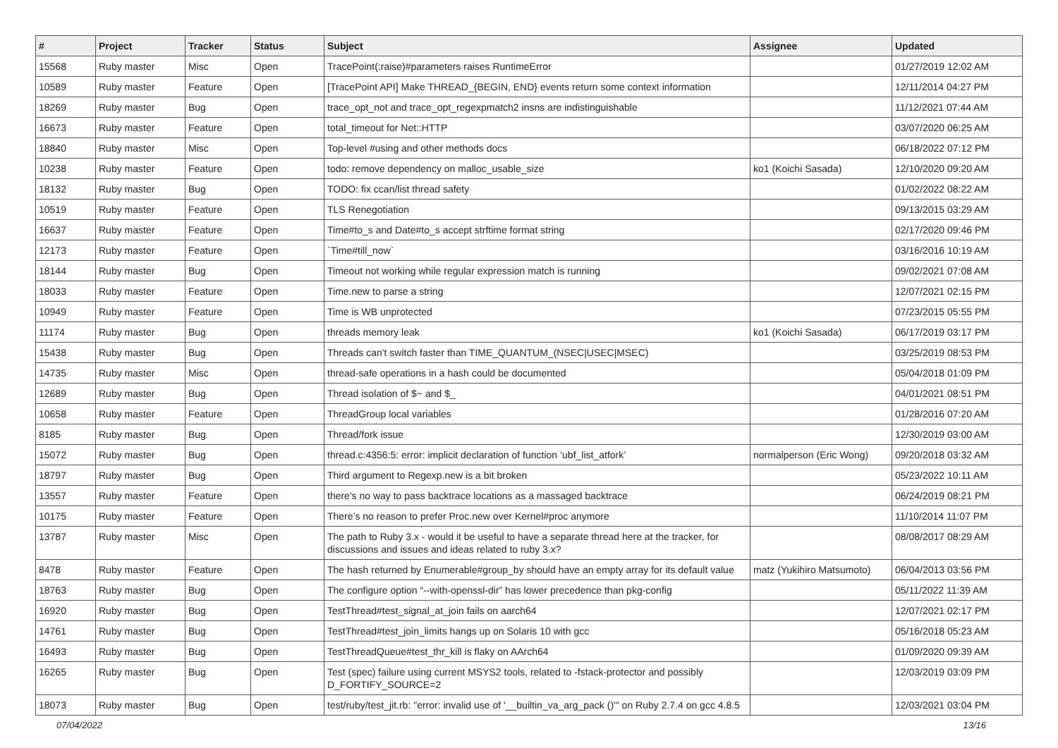| # | Project | Tracker | Status | Subject | Assignee | Updated |
| --- | --- | --- | --- | --- | --- | --- |
| 15568 | Ruby master | Misc | Open | TracePoint(:raise)#parameters raises RuntimeError | | 01/27/2019 12:02 AM |
| 10589 | Ruby master | Feature | Open | [TracePoint API] Make THREAD_{BEGIN, END} events return some context information | | 12/11/2014 04:27 PM |
| 18269 | Ruby master | Bug | Open | trace_opt_not and trace_opt_regexpmatch2 insns are indistinguishable | | 11/12/2021 07:44 AM |
| 16673 | Ruby master | Feature | Open | total_timeout for Net::HTTP | | 03/07/2020 06:25 AM |
| 18840 | Ruby master | Misc | Open | Top-level #using and other methods docs | | 06/18/2022 07:12 PM |
| 10238 | Ruby master | Feature | Open | todo: remove dependency on malloc_usable_size | ko1 (Koichi Sasada) | 12/10/2020 09:20 AM |
| 18132 | Ruby master | Bug | Open | TODO: fix ccan/list thread safety | | 01/02/2022 08:22 AM |
| 10519 | Ruby master | Feature | Open | TLS Renegotiation | | 09/13/2015 03:29 AM |
| 16637 | Ruby master | Feature | Open | Time#to_s and Date#to_s accept strftime format string | | 02/17/2020 09:46 PM |
| 12173 | Ruby master | Feature | Open | `Time#till_now` | | 03/16/2016 10:19 AM |
| 18144 | Ruby master | Bug | Open | Timeout not working while regular expression match is running | | 09/02/2021 07:08 AM |
| 18033 | Ruby master | Feature | Open | Time.new to parse a string | | 12/07/2021 02:15 PM |
| 10949 | Ruby master | Feature | Open | Time is WB unprotected | | 07/23/2015 05:55 PM |
| 11174 | Ruby master | Bug | Open | threads memory leak | ko1 (Koichi Sasada) | 06/17/2019 03:17 PM |
| 15438 | Ruby master | Bug | Open | Threads can't switch faster than TIME_QUANTUM_(NSEC/USEC/MSEC) | | 03/25/2019 08:53 PM |
| 14735 | Ruby master | Misc | Open | thread-safe operations in a hash could be documented | | 05/04/2018 01:09 PM |
| 12689 | Ruby master | Bug | Open | Thread isolation of $~ and $_ | | 04/01/2021 08:51 PM |
| 10658 | Ruby master | Feature | Open | ThreadGroup local variables | | 01/28/2016 07:20 AM |
| 8185 | Ruby master | Bug | Open | Thread/fork issue | | 12/30/2019 03:00 AM |
| 15072 | Ruby master | Bug | Open | thread.c:4356:5: error: implicit declaration of function ‘ubf_list_atfork’ | normalperson (Eric Wong) | 09/20/2018 03:32 AM |
| 18797 | Ruby master | Bug | Open | Third argument to Regexp.new is a bit broken | | 05/23/2022 10:11 AM |
| 13557 | Ruby master | Feature | Open | there's no way to pass backtrace locations as a massaged backtrace | | 06/24/2019 08:21 PM |
| 10175 | Ruby master | Feature | Open | There’s no reason to prefer Proc.new over Kernel#proc anymore | | 11/10/2014 11:07 PM |
| 13787 | Ruby master | Misc | Open | The path to Ruby 3.x - would it be useful to have a separate thread here at the tracker, for discussions and issues and ideas related to ruby 3.x? | | 08/08/2017 08:29 AM |
| 8478 | Ruby master | Feature | Open | The hash returned by Enumerable#group_by should have an empty array for its default value | matz (Yukihiro Matsumoto) | 06/04/2013 03:56 PM |
| 18763 | Ruby master | Bug | Open | The configure option “--with-openssl-dir” has lower precedence than pkg-config | | 05/11/2022 11:39 AM |
| 16920 | Ruby master | Bug | Open | TestThread#test_signal_at_join fails on aarch64 | | 12/07/2021 02:17 PM |
| 14761 | Ruby master | Bug | Open | TestThread#test_join_limits hangs up on Solaris 10 with gcc | | 05/16/2018 05:23 AM |
| 16493 | Ruby master | Bug | Open | TestThreadQueue#test_thr_kill is flaky on AArch64 | | 01/09/2020 09:39 AM |
| 16265 | Ruby master | Bug | Open | Test (spec) failure using current MSYS2 tools, related to -fstack-protector and possibly D_FORTIFY_SOURCE=2 | | 12/03/2019 03:09 PM |
| 18073 | Ruby master | Bug | Open | test/ruby/test_jit.rb: "error: invalid use of '__builtin_va_arg_pack ()'" on Ruby 2.7.4 on gcc 4.8.5 | | 12/03/2021 03:04 PM |
07/04/2022 13/16